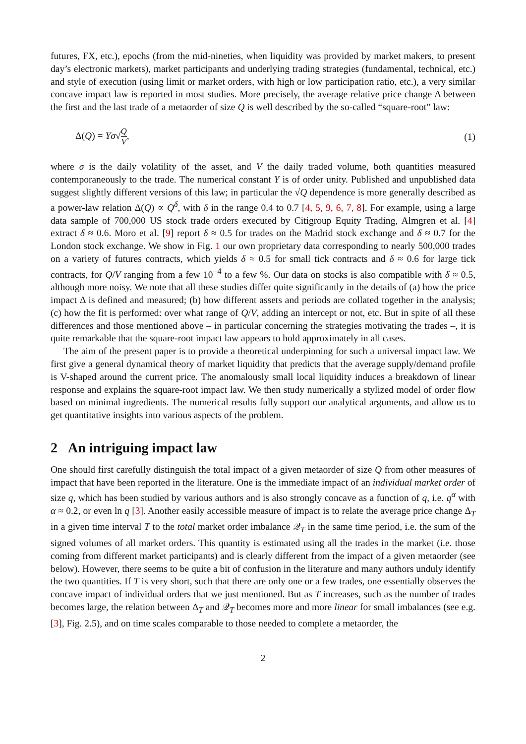futures, FX, etc.), epochs (from the mid-nineties, when liquidity was provided by market makers, to present day’s electronic markets), market participants and underlying trading strategies (fundamental, technical, etc.) and style of execution (using limit or market orders, with high or low participation ratio, etc.), a very similar concave impact law is reported in most studies. More precisely, the average relative price change Δ between the first and the last trade of a metaorder of size Q is well described by the so-called “square-root” law:
Δ(Q) = Yσ√Q V, (1)
where σ is the daily volatility of the asset, and V the daily traded volume, both quantities measured contemporaneously to the trade. The numerical constant Y is of order unity. Published and unpublished data suggest slightly different versions of this law; in particular the √Q dependence is more generally described as a power-law relation Δ(Q) ∝ Q<sup>δ</sup>, with δ in the range 0.4 to 0.7 [4, 5, 9, 6, 7, 8]. For example, using a large data sample of 700,000 US stock trade orders executed by Citigroup Equity Trading, Almgren et al. [4] extract δ ≈ 0.6. Moro et al. [9] report δ ≈ 0.5 for trades on the Madrid stock exchange and δ ≈ 0.7 for the London stock exchange. We show in Fig. 1 our own proprietary data corresponding to nearly 500,000 trades on a variety of futures contracts, which yields δ ≈ 0.5 for small tick contracts and δ ≈ 0.6 for large tick contracts, for Q/V ranging from a few 10<sup>−4</sup> to a few %. Our data on stocks is also compatible with δ ≈ 0.5, although more noisy. We note that all these studies differ quite significantly in the details of (a) how the price impact Δ is defined and measured; (b) how different assets and periods are collated together in the analysis; (c) how the fit is performed: over what range of Q/V, adding an intercept or not, etc. But in spite of all these differences and those mentioned above – in particular concerning the strategies motivating the trades –, it is quite remarkable that the square-root impact law appears to hold approximately in all cases.
The aim of the present paper is to provide a theoretical underpinning for such a universal impact law. We first give a general dynamical theory of market liquidity that predicts that the average supply/demand profile is V-shaped around the current price. The anomalously small local liquidity induces a breakdown of linear response and explains the square-root impact law. We then study numerically a stylized model of order flow based on minimal ingredients. The numerical results fully support our analytical arguments, and allow us to get quantitative insights into various aspects of the problem.
2 An intriguing impact law
One should first carefully distinguish the total impact of a given metaorder of size Q from other measures of impact that have been reported in the literature. One is the immediate impact of an individual market order of size q, which has been studied by various authors and is also strongly concave as a function of q, i.e. q<sup>α</sup> with α ≈ 0.2, or even ln q [3]. Another easily accessible measure of impact is to relate the average price change Δ<sub>T</sub> in a given time interval T to the total market order imbalance 𝒬<sub>T</sub> in the same time period, i.e. the sum of the signed volumes of all market orders. This quantity is estimated using all the trades in the market (i.e. those coming from different market participants) and is clearly different from the impact of a given metaorder (see below). However, there seems to be quite a bit of confusion in the literature and many authors unduly identify the two quantities. If T is very short, such that there are only one or a few trades, one essentially observes the concave impact of individual orders that we just mentioned. But as T increases, such as the number of trades becomes large, the relation between Δ<sub>T</sub> and 𝒬<sub>T</sub> becomes more and more linear for small imbalances (see e.g. [3], Fig. 2.5), and on time scales comparable to those needed to complete a metaorder, the
2